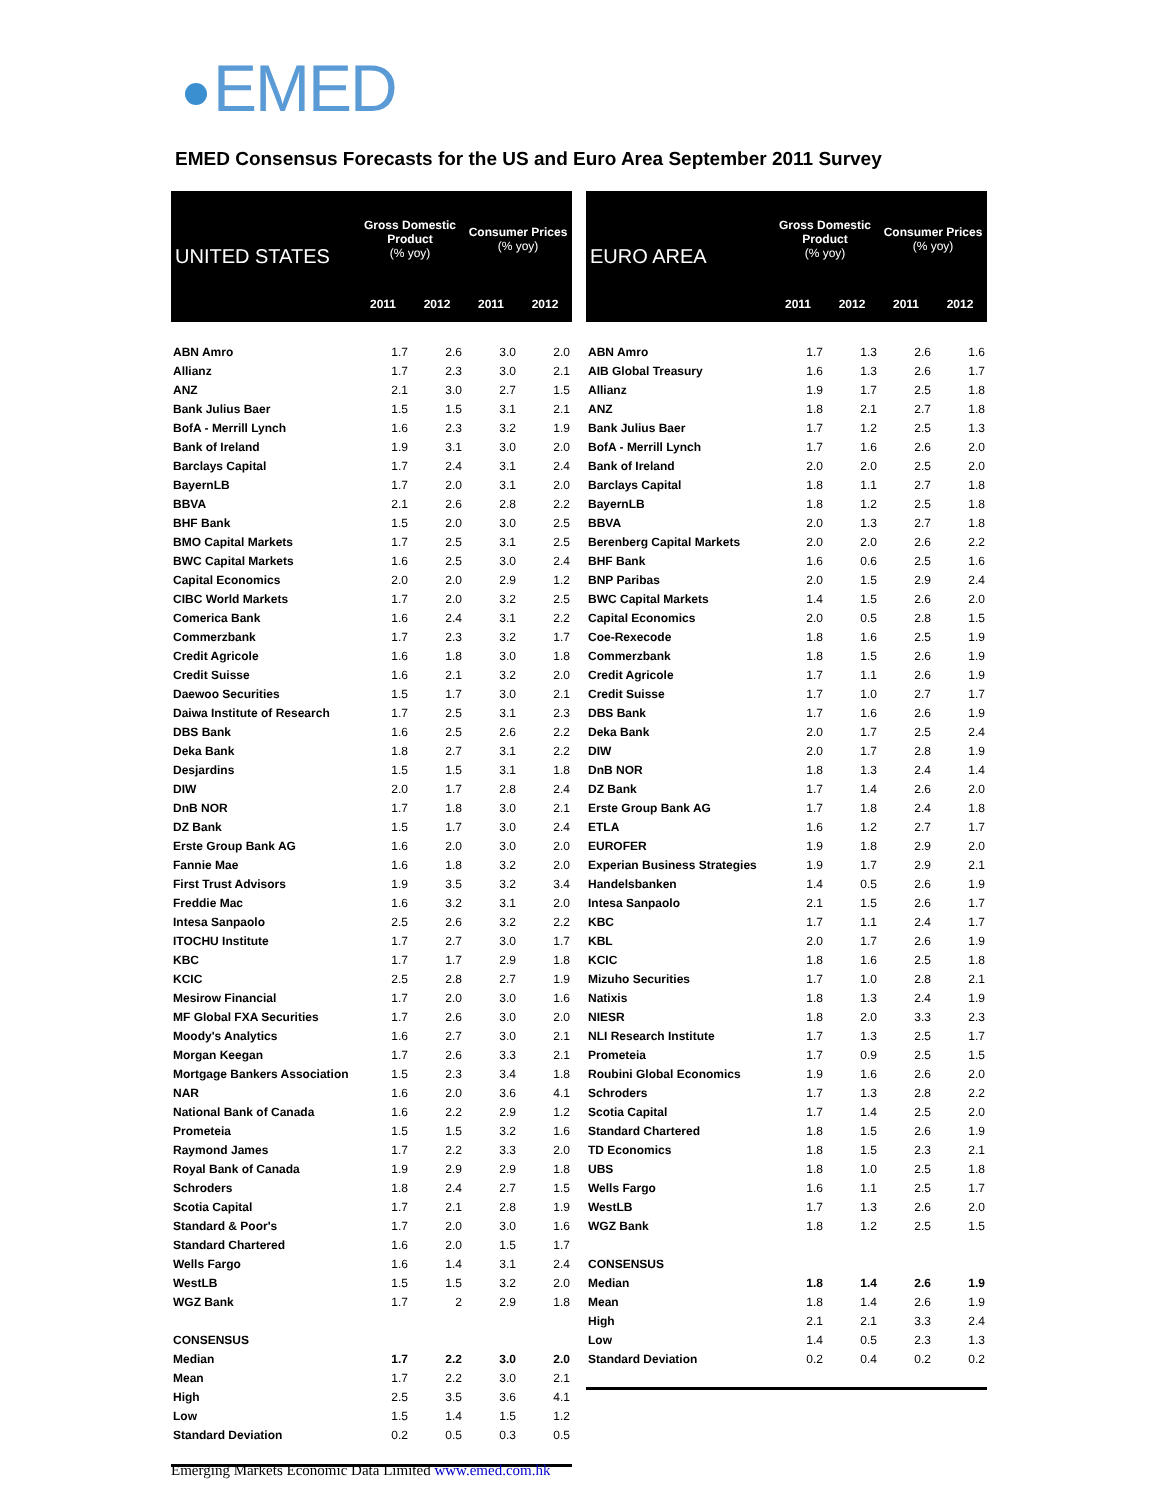EMED
EMED Consensus Forecasts for the US and Euro Area September 2011 Survey
| UNITED STATES | Gross Domestic Product (% yoy) | | Consumer Prices (% yoy) | |
| --- | --- | --- | --- | --- |
| | 2011 | 2012 | 2011 | 2012 |
| ABN Amro | 1.7 | 2.6 | 3.0 | 2.0 |
| Allianz | 1.7 | 2.3 | 3.0 | 2.1 |
| ANZ | 2.1 | 3.0 | 2.7 | 1.5 |
| Bank Julius Baer | 1.5 | 1.5 | 3.1 | 2.1 |
| BofA - Merrill Lynch | 1.6 | 2.3 | 3.2 | 1.9 |
| Bank of Ireland | 1.9 | 3.1 | 3.0 | 2.0 |
| Barclays Capital | 1.7 | 2.4 | 3.1 | 2.4 |
| BayernLB | 1.7 | 2.0 | 3.1 | 2.0 |
| BBVA | 2.1 | 2.6 | 2.8 | 2.2 |
| BHF Bank | 1.5 | 2.0 | 3.0 | 2.5 |
| BMO Capital Markets | 1.7 | 2.5 | 3.1 | 2.5 |
| BWC Capital Markets | 1.6 | 2.5 | 3.0 | 2.4 |
| Capital Economics | 2.0 | 2.0 | 2.9 | 1.2 |
| CIBC World Markets | 1.7 | 2.0 | 3.2 | 2.5 |
| Comerica Bank | 1.6 | 2.4 | 3.1 | 2.2 |
| Commerzbank | 1.7 | 2.3 | 3.2 | 1.7 |
| Credit Agricole | 1.6 | 1.8 | 3.0 | 1.8 |
| Credit Suisse | 1.6 | 2.1 | 3.2 | 2.0 |
| Daewoo Securities | 1.5 | 1.7 | 3.0 | 2.1 |
| Daiwa Institute of Research | 1.7 | 2.5 | 3.1 | 2.3 |
| DBS Bank | 1.6 | 2.5 | 2.6 | 2.2 |
| Deka Bank | 1.8 | 2.7 | 3.1 | 2.2 |
| Desjardins | 1.5 | 1.5 | 3.1 | 1.8 |
| DIW | 2.0 | 1.7 | 2.8 | 2.4 |
| DnB NOR | 1.7 | 1.8 | 3.0 | 2.1 |
| DZ Bank | 1.5 | 1.7 | 3.0 | 2.4 |
| Erste Group Bank AG | 1.6 | 2.0 | 3.0 | 2.0 |
| Fannie Mae | 1.6 | 1.8 | 3.2 | 2.0 |
| First Trust Advisors | 1.9 | 3.5 | 3.2 | 3.4 |
| Freddie Mac | 1.6 | 3.2 | 3.1 | 2.0 |
| Intesa Sanpaolo | 2.5 | 2.6 | 3.2 | 2.2 |
| ITOCHU Institute | 1.7 | 2.7 | 3.0 | 1.7 |
| KBC | 1.7 | 1.7 | 2.9 | 1.8 |
| KCIC | 2.5 | 2.8 | 2.7 | 1.9 |
| Mesirow Financial | 1.7 | 2.0 | 3.0 | 1.6 |
| MF Global FXA Securities | 1.7 | 2.6 | 3.0 | 2.0 |
| Moody's Analytics | 1.6 | 2.7 | 3.0 | 2.1 |
| Morgan Keegan | 1.7 | 2.6 | 3.3 | 2.1 |
| Mortgage Bankers Association | 1.5 | 2.3 | 3.4 | 1.8 |
| NAR | 1.6 | 2.0 | 3.6 | 4.1 |
| National Bank of Canada | 1.6 | 2.2 | 2.9 | 1.2 |
| Prometeia | 1.5 | 1.5 | 3.2 | 1.6 |
| Raymond James | 1.7 | 2.2 | 3.3 | 2.0 |
| Royal Bank of Canada | 1.9 | 2.9 | 2.9 | 1.8 |
| Schroders | 1.8 | 2.4 | 2.7 | 1.5 |
| Scotia Capital | 1.7 | 2.1 | 2.8 | 1.9 |
| Standard & Poor's | 1.7 | 2.0 | 3.0 | 1.6 |
| Standard Chartered | 1.6 | 2.0 | 1.5 | 1.7 |
| Wells Fargo | 1.6 | 1.4 | 3.1 | 2.4 |
| WestLB | 1.5 | 1.5 | 3.2 | 2.0 |
| WGZ Bank | 1.7 | 2 | 2.9 | 1.8 |
| CONSENSUS | | | | |
| Median | 1.7 | 2.2 | 3.0 | 2.0 |
| Mean | 1.7 | 2.2 | 3.0 | 2.1 |
| High | 2.5 | 3.5 | 3.6 | 4.1 |
| Low | 1.5 | 1.4 | 1.5 | 1.2 |
| Standard Deviation | 0.2 | 0.5 | 0.3 | 0.5 |
| EURO AREA | Gross Domestic Product (% yoy) | | Consumer Prices (% yoy) | |
| --- | --- | --- | --- | --- |
| | 2011 | 2012 | 2011 | 2012 |
| ABN Amro | 1.7 | 1.3 | 2.6 | 1.6 |
| AIB Global Treasury | 1.6 | 1.3 | 2.6 | 1.7 |
| Allianz | 1.9 | 1.7 | 2.5 | 1.8 |
| ANZ | 1.8 | 2.1 | 2.7 | 1.8 |
| Bank Julius Baer | 1.7 | 1.2 | 2.5 | 1.3 |
| BofA - Merrill Lynch | 1.7 | 1.6 | 2.6 | 2.0 |
| Bank of Ireland | 2.0 | 2.0 | 2.5 | 2.0 |
| Barclays Capital | 1.8 | 1.1 | 2.7 | 1.8 |
| BayernLB | 1.8 | 1.2 | 2.5 | 1.8 |
| BBVA | 2.0 | 1.3 | 2.7 | 1.8 |
| Berenberg Capital Markets | 2.0 | 2.0 | 2.6 | 2.2 |
| BHF Bank | 1.6 | 0.6 | 2.5 | 1.6 |
| BNP Paribas | 2.0 | 1.5 | 2.9 | 2.4 |
| BWC Capital Markets | 1.4 | 1.5 | 2.6 | 2.0 |
| Capital Economics | 2.0 | 0.5 | 2.8 | 1.5 |
| Coe-Rexecode | 1.8 | 1.6 | 2.5 | 1.9 |
| Commerzbank | 1.8 | 1.5 | 2.6 | 1.9 |
| Credit Agricole | 1.7 | 1.1 | 2.6 | 1.9 |
| Credit Suisse | 1.7 | 1.0 | 2.7 | 1.7 |
| DBS Bank | 1.7 | 1.6 | 2.6 | 1.9 |
| Deka Bank | 2.0 | 1.7 | 2.5 | 2.4 |
| DIW | 2.0 | 1.7 | 2.8 | 1.9 |
| DnB NOR | 1.8 | 1.3 | 2.4 | 1.4 |
| DZ Bank | 1.7 | 1.4 | 2.6 | 2.0 |
| Erste Group Bank AG | 1.7 | 1.8 | 2.4 | 1.8 |
| ETLA | 1.6 | 1.2 | 2.7 | 1.7 |
| EUROFER | 1.9 | 1.8 | 2.9 | 2.0 |
| Experian Business Strategies | 1.9 | 1.7 | 2.9 | 2.1 |
| Handelsbanken | 1.4 | 0.5 | 2.6 | 1.9 |
| Intesa Sanpaolo | 2.1 | 1.5 | 2.6 | 1.7 |
| KBC | 1.7 | 1.1 | 2.4 | 1.7 |
| KBL | 2.0 | 1.7 | 2.6 | 1.9 |
| KCIC | 1.8 | 1.6 | 2.5 | 1.8 |
| Mizuho Securities | 1.7 | 1.0 | 2.8 | 2.1 |
| Natixis | 1.8 | 1.3 | 2.4 | 1.9 |
| NIESR | 1.8 | 2.0 | 3.3 | 2.3 |
| NLI Research Institute | 1.7 | 1.3 | 2.5 | 1.7 |
| Prometeia | 1.7 | 0.9 | 2.5 | 1.5 |
| Roubini Global Economics | 1.9 | 1.6 | 2.6 | 2.0 |
| Schroders | 1.7 | 1.3 | 2.8 | 2.2 |
| Scotia Capital | 1.7 | 1.4 | 2.5 | 2.0 |
| Standard Chartered | 1.8 | 1.5 | 2.6 | 1.9 |
| TD Economics | 1.8 | 1.5 | 2.3 | 2.1 |
| UBS | 1.8 | 1.0 | 2.5 | 1.8 |
| Wells Fargo | 1.6 | 1.1 | 2.5 | 1.7 |
| WestLB | 1.7 | 1.3 | 2.6 | 2.0 |
| WGZ Bank | 1.8 | 1.2 | 2.5 | 1.5 |
| CONSENSUS | | | | |
| Median | 1.8 | 1.4 | 2.6 | 1.9 |
| Mean | 1.8 | 1.4 | 2.6 | 1.9 |
| High | 2.1 | 2.1 | 3.3 | 2.4 |
| Low | 1.4 | 0.5 | 2.3 | 1.3 |
| Standard Deviation | 0.2 | 0.4 | 0.2 | 0.2 |
Emerging Markets Economic Data Limited www.emed.com.hk